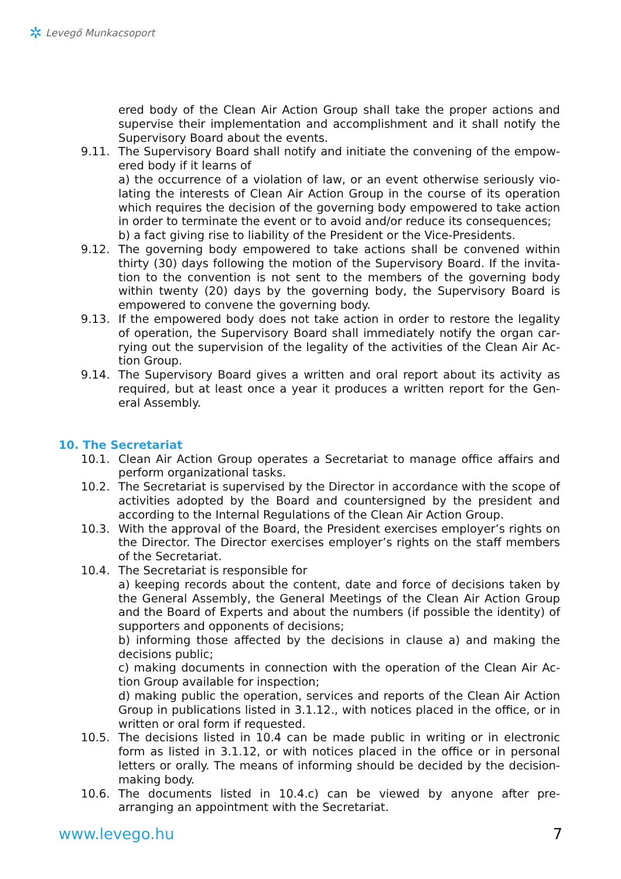✲ Levegő Munkacsoport
ered body of the Clean Air Action Group shall take the proper actions and supervise their implementation and accomplishment and it shall notify the Supervisory Board about the events.
9.11. The Supervisory Board shall notify and initiate the convening of the empow­ered body if it learns of
a) the occurrence of a violation of law, or an event otherwise seriously vio­lating the interests of Clean Air Action Group in the course of its operation which requires the decision of the governing body empowered to take action in order to terminate the event or to avoid and/or reduce its consequences;
b) a fact giving rise to liability of the President or the Vice-Presidents.
9.12. The governing body empowered to take actions shall be convened within thirty (30) days following the motion of the Supervisory Board. If the invita­tion to the convention is not sent to the members of the governing body within twenty (20) days by the governing body, the Supervisory Board is empowered to convene the governing body.
9.13. If the empowered body does not take action in order to restore the legality of operation, the Supervisory Board shall immediately notify the organ car­rying out the supervision of the legality of the activities of the Clean Air Ac­tion Group.
9.14. The Supervisory Board gives a written and oral report about its activity as required, but at least once a year it produces a written report for the Gen­eral Assembly.
10. The Secretariat
10.1. Clean Air Action Group operates a Secretariat to manage office affairs and perform organizational tasks.
10.2. The Secretariat is supervised by the Director in accordance with the scope of activities adopted by the Board and countersigned by the president and according to the Internal Regulations of the Clean Air Action Group.
10.3. With the approval of the Board, the President exercises employer’s rights on the Director. The Director exercises employer’s rights on the staff members of the Secretariat.
10.4. The Secretariat is responsible for
a) keeping records about the content, date and force of decisions taken by the General Assembly, the General Meetings of the Clean Air Action Group and the Board of Experts and about the numbers (if possible the identity) of supporters and opponents of decisions;
b) informing those affected by the decisions in clause a) and making the decisions public;
c) making documents in connection with the operation of the Clean Air Ac­tion Group available for inspection;
d) making public the operation, services and reports of the Clean Air Action Group in publications listed in 3.1.12., with notices placed in the office, or in written or oral form if requested.
10.5. The decisions listed in 10.4 can be made public in writing or in electronic form as listed in 3.1.12, or with notices placed in the office or in personal letters or orally. The means of informing should be decided by the decision-making body.
10.6. The documents listed in 10.4.c) can be viewed by anyone after pre-arranging an appointment with the Secretariat.
www.levego.hu 7